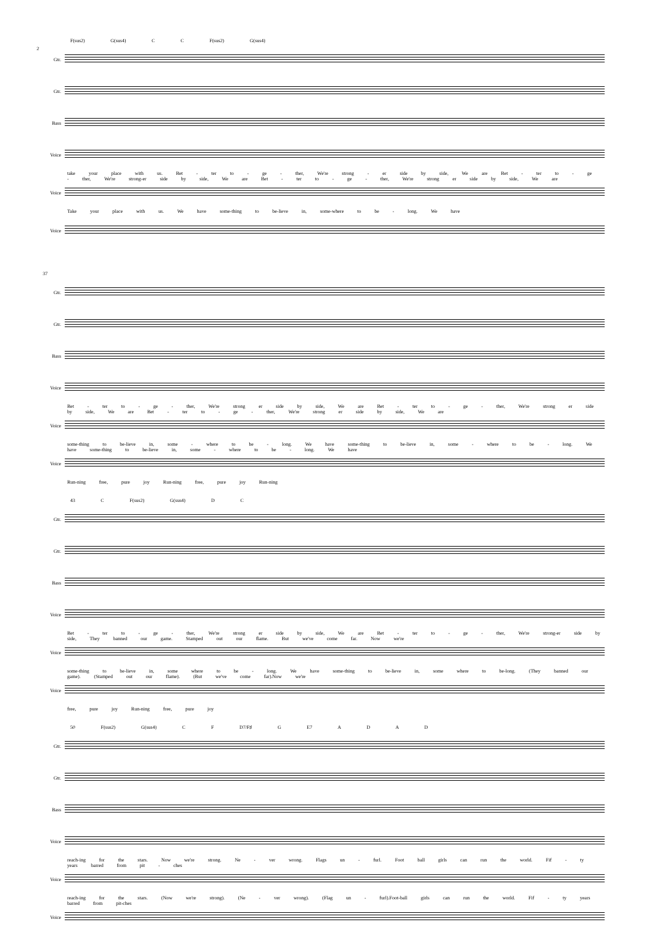2
F(sus2) G(sus4) C C F(sus2) G(sus4)
Gtr.
Gtr.
Bass
Voice
take your place with us. Bet - ter to - ge - ther, We're strong - er side by side, We are Bet - ter to - ge - ther, We're strong-er side by side, We are Bet - ter to - ge - ther, We're strong er side by side, We are
Voice
Take your place with us. We have some-thing to be-lieve in, some-where to be - long. We have
Voice
37
Gtr.
Gtr.
Bass
Voice
Bet - ter to - ge - ther, We're strong er side by side, We are Bet - ter to - ge - ther, We're strong er side by side, We are Bet - ter to - ge - ther, We're strong er side by side, We are
Voice
some-thing to be-lieve in, some - where to be - long. We have some-thing to be-lieve in, some - where to be - long. We have some-thing to be-lieve in, some - where to be - long. We have
Voice
Run-ning free, pure joy Run-ning free, pure joy Run-ning
43 C F(sus2) G(sus4) D C
Gtr.
Gtr.
Bass
Voice
Bet - ter to - ge - ther, We're strong er side by side, We are Bet - ter to - ge - ther, We're strong-er side by side, They banned our game. Stamped out our flame. But we've come far. Now we're
Voice
some-thing to be-lieve in, some where to be - long. We have some-thing to be-lieve in, some where to be-long. (They banned our game). (Stamped out our flame). (But we've come far).Now we're
Voice
free, pure joy Run-ning free, pure joy
50 F(sus2) G(sus4) C F D7/F♯ G E7 A D A D
Gtr.
Gtr.
Bass
Voice
reach-ing for the stars. Now we're strong. Ne - ver wrong. Flags un - furl. Foot ball girls can run the world. Fif - ty years barred from pit - ches
Voice
reach-ing for the stars. (Now we're strong). (Ne - ver wrong). (Flag un - furl).Foot-ball girls can run the world. Fif - ty years barred from pit-ches
Voice